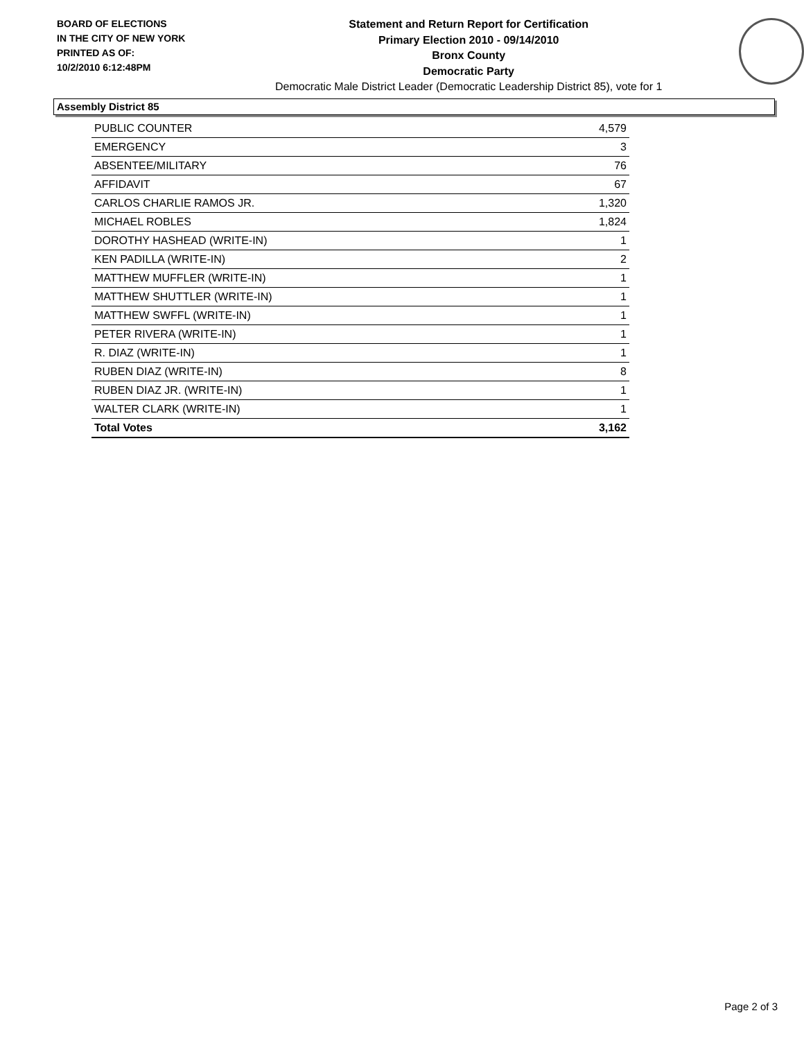BOARD OF ELECTIONS
IN THE CITY OF NEW YORK
PRINTED AS OF:
10/2/2010 6:12:48PM
Statement and Return Report for Certification
Primary Election 2010 - 09/14/2010
Bronx County
Democratic Party
Democratic Male District Leader (Democratic Leadership District 85), vote for 1
Assembly District 85
| PUBLIC COUNTER | 4,579 |
| EMERGENCY | 3 |
| ABSENTEE/MILITARY | 76 |
| AFFIDAVIT | 67 |
| CARLOS CHARLIE RAMOS JR. | 1,320 |
| MICHAEL ROBLES | 1,824 |
| DOROTHY HASHEAD (WRITE-IN) | 1 |
| KEN PADILLA (WRITE-IN) | 2 |
| MATTHEW MUFFLER (WRITE-IN) | 1 |
| MATTHEW SHUTTLER (WRITE-IN) | 1 |
| MATTHEW SWFFL (WRITE-IN) | 1 |
| PETER RIVERA (WRITE-IN) | 1 |
| R. DIAZ (WRITE-IN) | 1 |
| RUBEN DIAZ (WRITE-IN) | 8 |
| RUBEN DIAZ JR. (WRITE-IN) | 1 |
| WALTER CLARK (WRITE-IN) | 1 |
| Total Votes | 3,162 |
Page 2 of 3